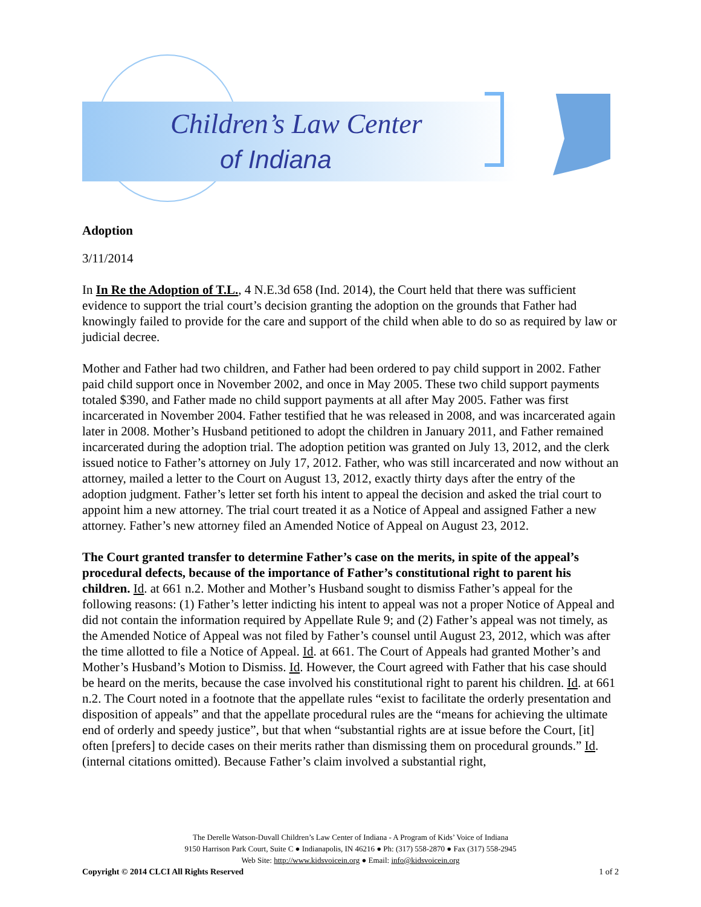Children’s Law Center
of Indiana
Adoption
3/11/2014
In In Re the Adoption of T.L., 4 N.E.3d 658 (Ind. 2014), the Court held that there was sufficient evidence to support the trial court’s decision granting the adoption on the grounds that Father had knowingly failed to provide for the care and support of the child when able to do so as required by law or judicial decree.
Mother and Father had two children, and Father had been ordered to pay child support in 2002. Father paid child support once in November 2002, and once in May 2005. These two child support payments totaled $390, and Father made no child support payments at all after May 2005. Father was first incarcerated in November 2004. Father testified that he was released in 2008, and was incarcerated again later in 2008. Mother’s Husband petitioned to adopt the children in January 2011, and Father remained incarcerated during the adoption trial. The adoption petition was granted on July 13, 2012, and the clerk issued notice to Father’s attorney on July 17, 2012. Father, who was still incarcerated and now without an attorney, mailed a letter to the Court on August 13, 2012, exactly thirty days after the entry of the adoption judgment. Father’s letter set forth his intent to appeal the decision and asked the trial court to appoint him a new attorney. The trial court treated it as a Notice of Appeal and assigned Father a new attorney. Father’s new attorney filed an Amended Notice of Appeal on August 23, 2012.
The Court granted transfer to determine Father’s case on the merits, in spite of the appeal’s procedural defects, because of the importance of Father’s constitutional right to parent his children. Id. at 661 n.2. Mother and Mother’s Husband sought to dismiss Father’s appeal for the following reasons: (1) Father’s letter indicting his intent to appeal was not a proper Notice of Appeal and did not contain the information required by Appellate Rule 9; and (2) Father’s appeal was not timely, as the Amended Notice of Appeal was not filed by Father’s counsel until August 23, 2012, which was after the time allotted to file a Notice of Appeal. Id. at 661. The Court of Appeals had granted Mother’s and Mother’s Husband’s Motion to Dismiss. Id. However, the Court agreed with Father that his case should be heard on the merits, because the case involved his constitutional right to parent his children. Id. at 661 n.2. The Court noted in a footnote that the appellate rules “exist to facilitate the orderly presentation and disposition of appeals” and that the appellate procedural rules are the “means for achieving the ultimate end of orderly and speedy justice”, but that when “substantial rights are at issue before the Court, [it] often [prefers] to decide cases on their merits rather than dismissing them on procedural grounds.” Id. (internal citations omitted). Because Father’s claim involved a substantial right,
The Derelle Watson-Duvall Children’s Law Center of Indiana - A Program of Kids’ Voice of Indiana
9150 Harrison Park Court, Suite C ● Indianapolis, IN 46216 ● Ph: (317) 558-2870 ● Fax (317) 558-2945
Web Site: http://www.kidsvoicein.org ● Email: info@kidsvoicein.org
Copyright © 2014 CLCI All Rights Reserved 1 of 2